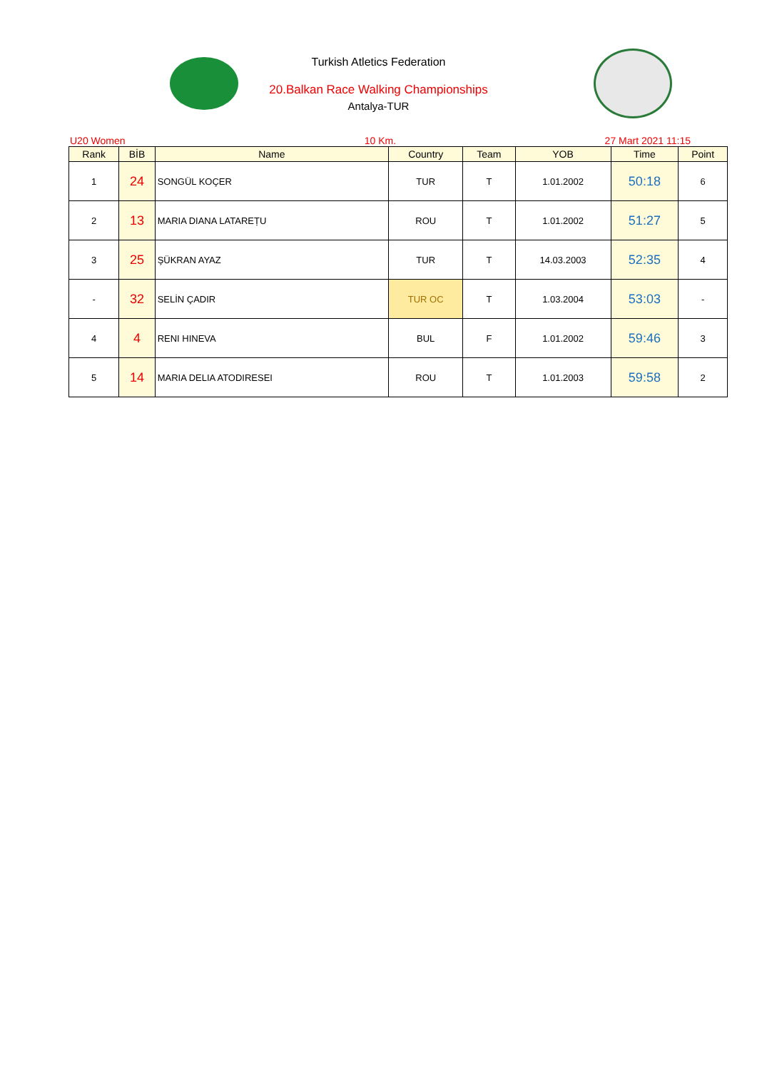Turkish Atletics Federation
20.Balkan Race Walking Championships
Antalya-TUR
U20 Women 10 Km. 27 Mart 2021 11:15
| Rank | BİB | Name | Country | Team | YOB | Time | Point |
| --- | --- | --- | --- | --- | --- | --- | --- |
| 1 | 24 | SONGÜL KOÇER | TUR | T | 1.01.2002 | 50:18 | 6 |
| 2 | 13 | MARIA DIANA LATAREȚU | ROU | T | 1.01.2002 | 51:27 | 5 |
| 3 | 25 | ŞÜKRAN AYAZ | TUR | T | 14.03.2003 | 52:35 | 4 |
| - | 32 | SELİN ÇADIR | TUR OC | T | 1.03.2004 | 53:03 | - |
| 4 | 4 | RENI HINEVA | BUL | F | 1.01.2002 | 59:46 | 3 |
| 5 | 14 | MARIA DELIA ATODIRESEI | ROU | T | 1.01.2003 | 59:58 | 2 |